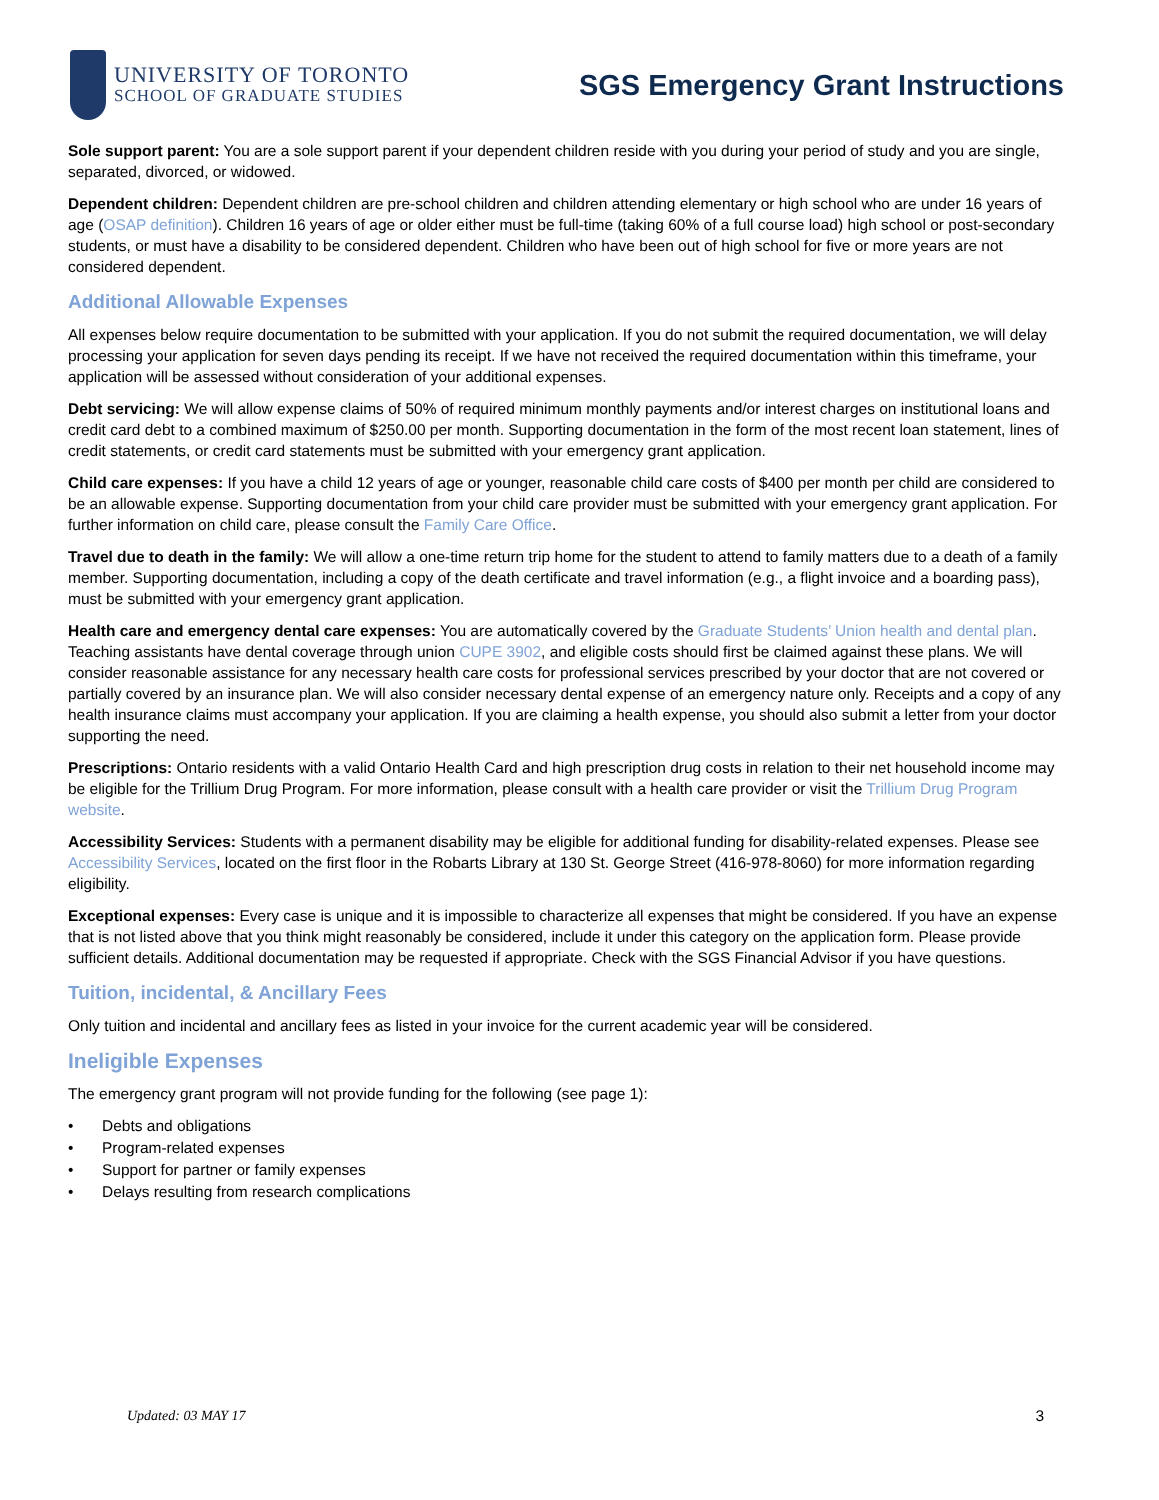UNIVERSITY OF TORONTO
SCHOOL OF GRADUATE STUDIES
SGS Emergency Grant Instructions
Sole support parent: You are a sole support parent if your dependent children reside with you during your period of study and you are single, separated, divorced, or widowed.
Dependent children: Dependent children are pre-school children and children attending elementary or high school who are under 16 years of age (OSAP definition). Children 16 years of age or older either must be full-time (taking 60% of a full course load) high school or post-secondary students, or must have a disability to be considered dependent. Children who have been out of high school for five or more years are not considered dependent.
Additional Allowable Expenses
All expenses below require documentation to be submitted with your application. If you do not submit the required documentation, we will delay processing your application for seven days pending its receipt. If we have not received the required documentation within this timeframe, your application will be assessed without consideration of your additional expenses.
Debt servicing: We will allow expense claims of 50% of required minimum monthly payments and/or interest charges on institutional loans and credit card debt to a combined maximum of $250.00 per month. Supporting documentation in the form of the most recent loan statement, lines of credit statements, or credit card statements must be submitted with your emergency grant application.
Child care expenses: If you have a child 12 years of age or younger, reasonable child care costs of $400 per month per child are considered to be an allowable expense. Supporting documentation from your child care provider must be submitted with your emergency grant application. For further information on child care, please consult the Family Care Office.
Travel due to death in the family: We will allow a one-time return trip home for the student to attend to family matters due to a death of a family member. Supporting documentation, including a copy of the death certificate and travel information (e.g., a flight invoice and a boarding pass), must be submitted with your emergency grant application.
Health care and emergency dental care expenses: You are automatically covered by the Graduate Students’ Union health and dental plan. Teaching assistants have dental coverage through union CUPE 3902, and eligible costs should first be claimed against these plans. We will consider reasonable assistance for any necessary health care costs for professional services prescribed by your doctor that are not covered or partially covered by an insurance plan. We will also consider necessary dental expense of an emergency nature only. Receipts and a copy of any health insurance claims must accompany your application. If you are claiming a health expense, you should also submit a letter from your doctor supporting the need.
Prescriptions: Ontario residents with a valid Ontario Health Card and high prescription drug costs in relation to their net household income may be eligible for the Trillium Drug Program. For more information, please consult with a health care provider or visit the Trillium Drug Program website.
Accessibility Services: Students with a permanent disability may be eligible for additional funding for disability-related expenses. Please see Accessibility Services, located on the first floor in the Robarts Library at 130 St. George Street (416-978-8060) for more information regarding eligibility.
Exceptional expenses: Every case is unique and it is impossible to characterize all expenses that might be considered. If you have an expense that is not listed above that you think might reasonably be considered, include it under this category on the application form. Please provide sufficient details. Additional documentation may be requested if appropriate. Check with the SGS Financial Advisor if you have questions.
Tuition, incidental, & Ancillary Fees
Only tuition and incidental and ancillary fees as listed in your invoice for the current academic year will be considered.
Ineligible Expenses
The emergency grant program will not provide funding for the following (see page 1):
• Debts and obligations
• Program-related expenses
• Support for partner or family expenses
• Delays resulting from research complications
Updated: 03 MAY 17 3